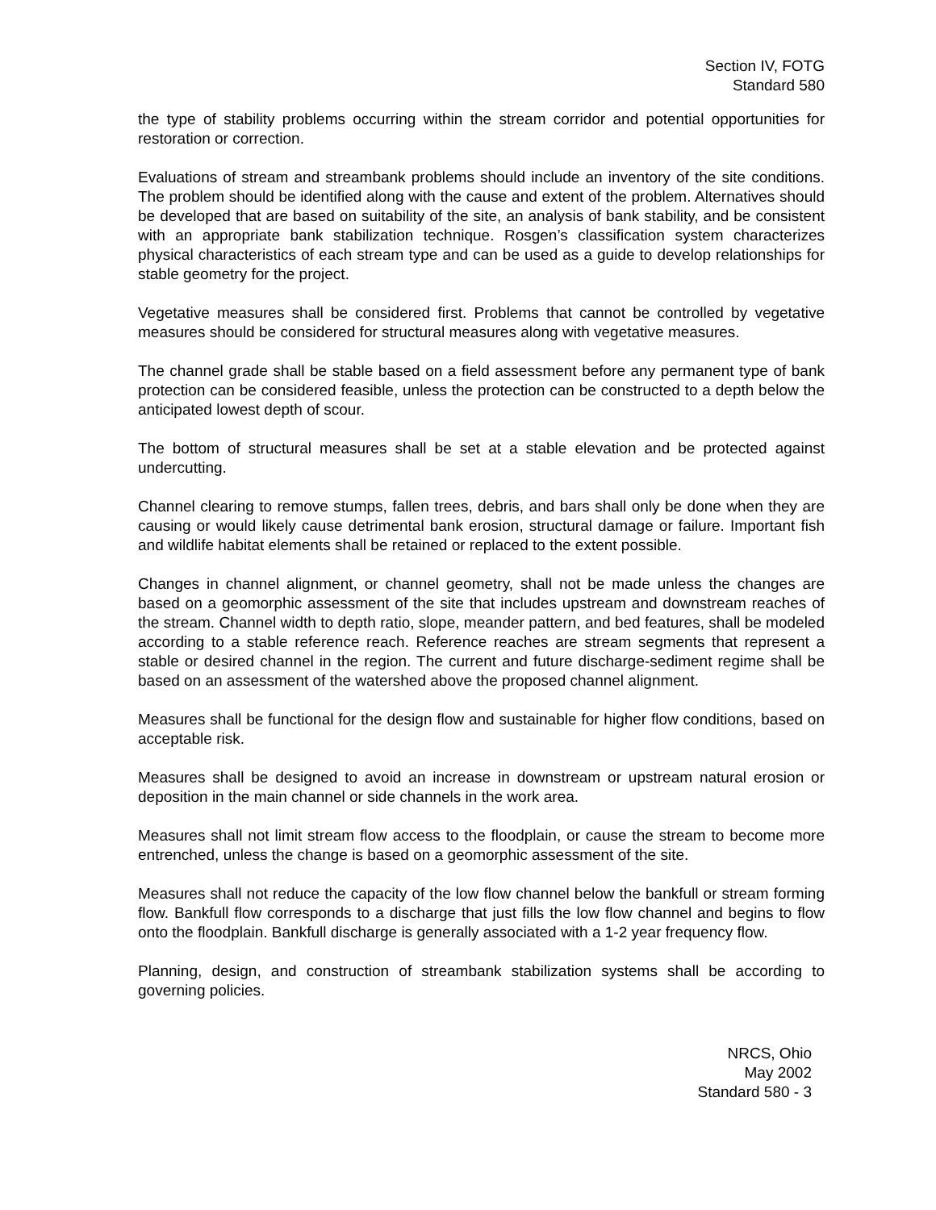Section IV, FOTG
Standard 580
the type of stability problems occurring within the stream corridor and potential opportunities for restoration or correction.
Evaluations of stream and streambank problems should include an inventory of the site conditions. The problem should be identified along with the cause and extent of the problem. Alternatives should be developed that are based on suitability of the site, an analysis of bank stability, and be consistent with an appropriate bank stabilization technique. Rosgen’s classification system characterizes physical characteristics of each stream type and can be used as a guide to develop relationships for stable geometry for the project.
Vegetative measures shall be considered first. Problems that cannot be controlled by vegetative measures should be considered for structural measures along with vegetative measures.
The channel grade shall be stable based on a field assessment before any permanent type of bank protection can be considered feasible, unless the protection can be constructed to a depth below the anticipated lowest depth of scour.
The bottom of structural measures shall be set at a stable elevation and be protected against undercutting.
Channel clearing to remove stumps, fallen trees, debris, and bars shall only be done when they are causing or would likely cause detrimental bank erosion, structural damage or failure. Important fish and wildlife habitat elements shall be retained or replaced to the extent possible.
Changes in channel alignment, or channel geometry, shall not be made unless the changes are based on a geomorphic assessment of the site that includes upstream and downstream reaches of the stream. Channel width to depth ratio, slope, meander pattern, and bed features, shall be modeled according to a stable reference reach. Reference reaches are stream segments that represent a stable or desired channel in the region. The current and future discharge-sediment regime shall be based on an assessment of the watershed above the proposed channel alignment.
Measures shall be functional for the design flow and sustainable for higher flow conditions, based on acceptable risk.
Measures shall be designed to avoid an increase in downstream or upstream natural erosion or deposition in the main channel or side channels in the work area.
Measures shall not limit stream flow access to the floodplain, or cause the stream to become more entrenched, unless the change is based on a geomorphic assessment of the site.
Measures shall not reduce the capacity of the low flow channel below the bankfull or stream forming flow. Bankfull flow corresponds to a discharge that just fills the low flow channel and begins to flow onto the floodplain. Bankfull discharge is generally associated with a 1-2 year frequency flow.
Planning, design, and construction of streambank stabilization systems shall be according to governing policies.
NRCS, Ohio
May 2002
Standard 580 - 3